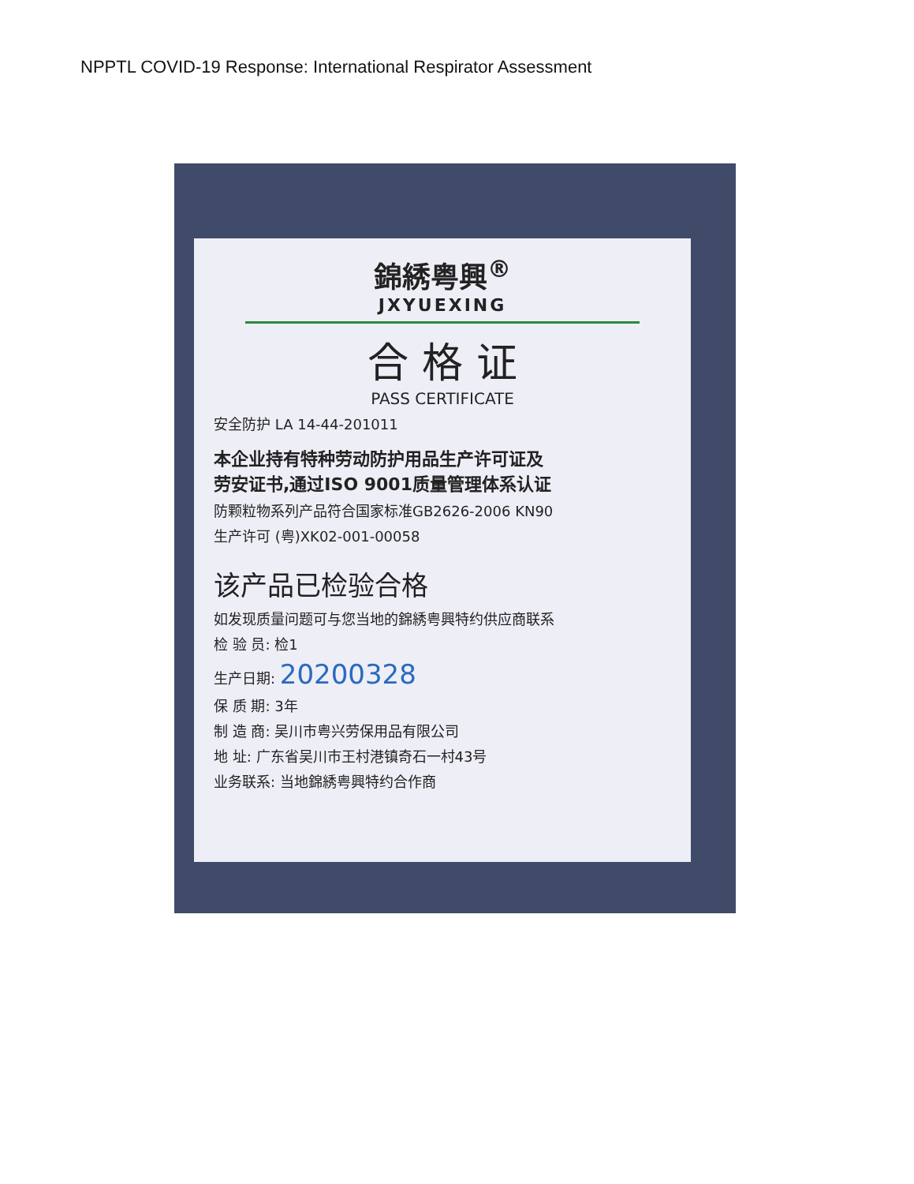NPPTL COVID-19 Response: International Respirator Assessment
錦綉粤興<sup>®</sup>
JXYUEXING
合 格 证
PASS CERTIFICATE
安全防护 LA 14-44-201011
本企业持有特种劳动防护用品生产许可证及
劳安证书,通过ISO 9001质量管理体系认证
防颗粒物系列产品符合国家标准GB2626-2006 KN90
生产许可 (粤)XK02-001-00058
该产品已检验合格
如发现质量问题可与您当地的錦綉粤興特约供应商联系
检 验 员: 检1
生产日期: 20200328
保 质 期: 3年
制 造 商: 吴川市粤兴劳保用品有限公司
地 址: 广东省吴川市王村港镇奇石一村43号
业务联系: 当地錦綉粤興特约合作商